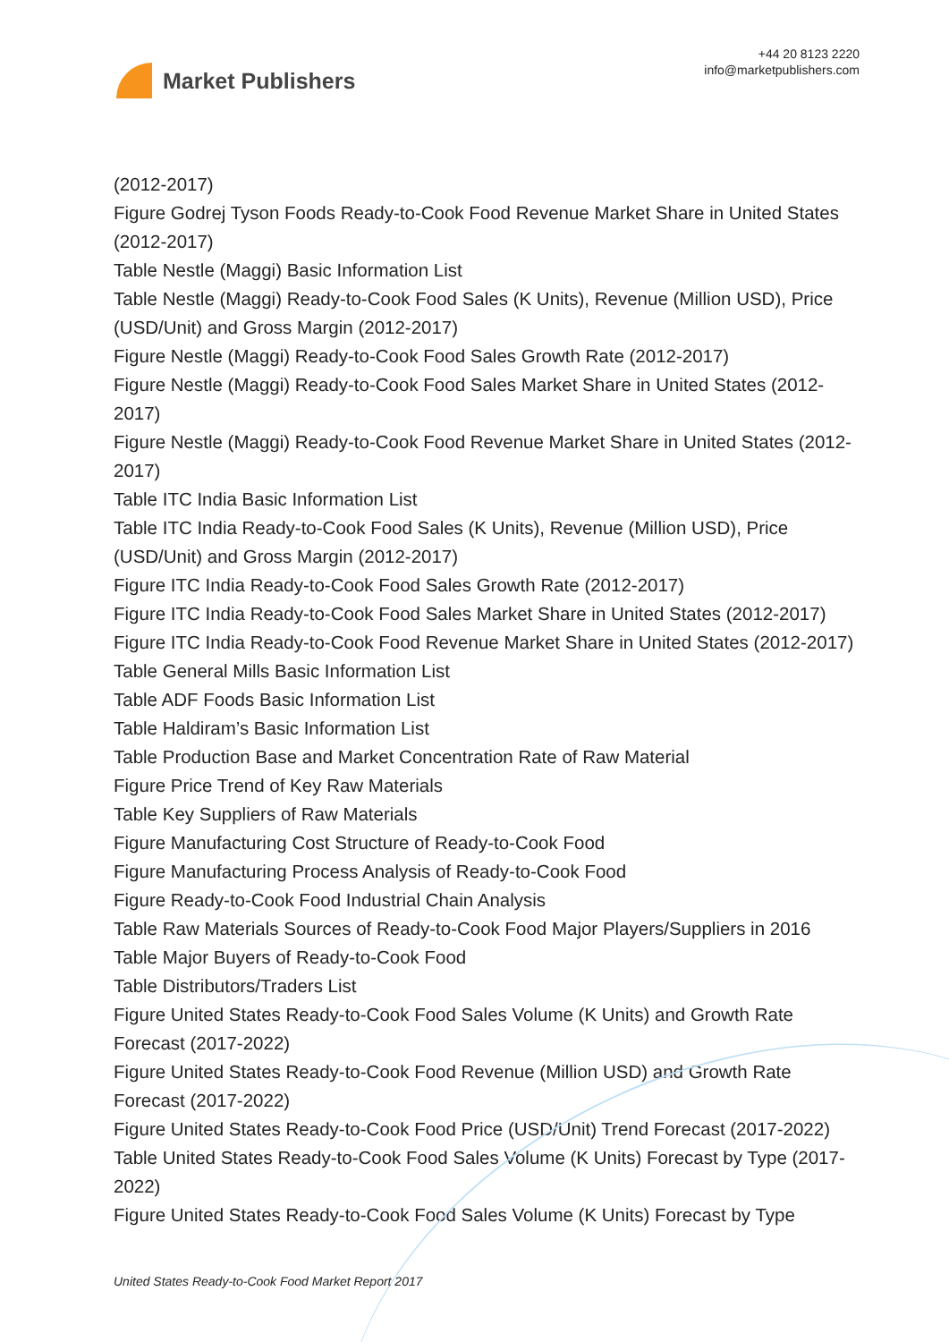Market Publishers
+44 20 8123 2220
info@marketpublishers.com
(2012-2017)
Figure Godrej Tyson Foods Ready-to-Cook Food Revenue Market Share in United States (2012-2017)
Table Nestle (Maggi) Basic Information List
Table Nestle (Maggi) Ready-to-Cook Food Sales (K Units), Revenue (Million USD), Price (USD/Unit) and Gross Margin (2012-2017)
Figure Nestle (Maggi) Ready-to-Cook Food Sales Growth Rate (2012-2017)
Figure Nestle (Maggi) Ready-to-Cook Food Sales Market Share in United States (2012-2017)
Figure Nestle (Maggi) Ready-to-Cook Food Revenue Market Share in United States (2012-2017)
Table ITC India Basic Information List
Table ITC India Ready-to-Cook Food Sales (K Units), Revenue (Million USD), Price (USD/Unit) and Gross Margin (2012-2017)
Figure ITC India Ready-to-Cook Food Sales Growth Rate (2012-2017)
Figure ITC India Ready-to-Cook Food Sales Market Share in United States (2012-2017)
Figure ITC India Ready-to-Cook Food Revenue Market Share in United States (2012-2017)
Table General Mills Basic Information List
Table ADF Foods Basic Information List
Table Haldiram’s Basic Information List
Table Production Base and Market Concentration Rate of Raw Material
Figure Price Trend of Key Raw Materials
Table Key Suppliers of Raw Materials
Figure Manufacturing Cost Structure of Ready-to-Cook Food
Figure Manufacturing Process Analysis of Ready-to-Cook Food
Figure Ready-to-Cook Food Industrial Chain Analysis
Table Raw Materials Sources of Ready-to-Cook Food Major Players/Suppliers in 2016
Table Major Buyers of Ready-to-Cook Food
Table Distributors/Traders List
Figure United States Ready-to-Cook Food Sales Volume (K Units) and Growth Rate Forecast (2017-2022)
Figure United States Ready-to-Cook Food Revenue (Million USD) and Growth Rate Forecast (2017-2022)
Figure United States Ready-to-Cook Food Price (USD/Unit) Trend Forecast (2017-2022)
Table United States Ready-to-Cook Food Sales Volume (K Units) Forecast by Type (2017-2022)
Figure United States Ready-to-Cook Food Sales Volume (K Units) Forecast by Type
United States Ready-to-Cook Food Market Report 2017